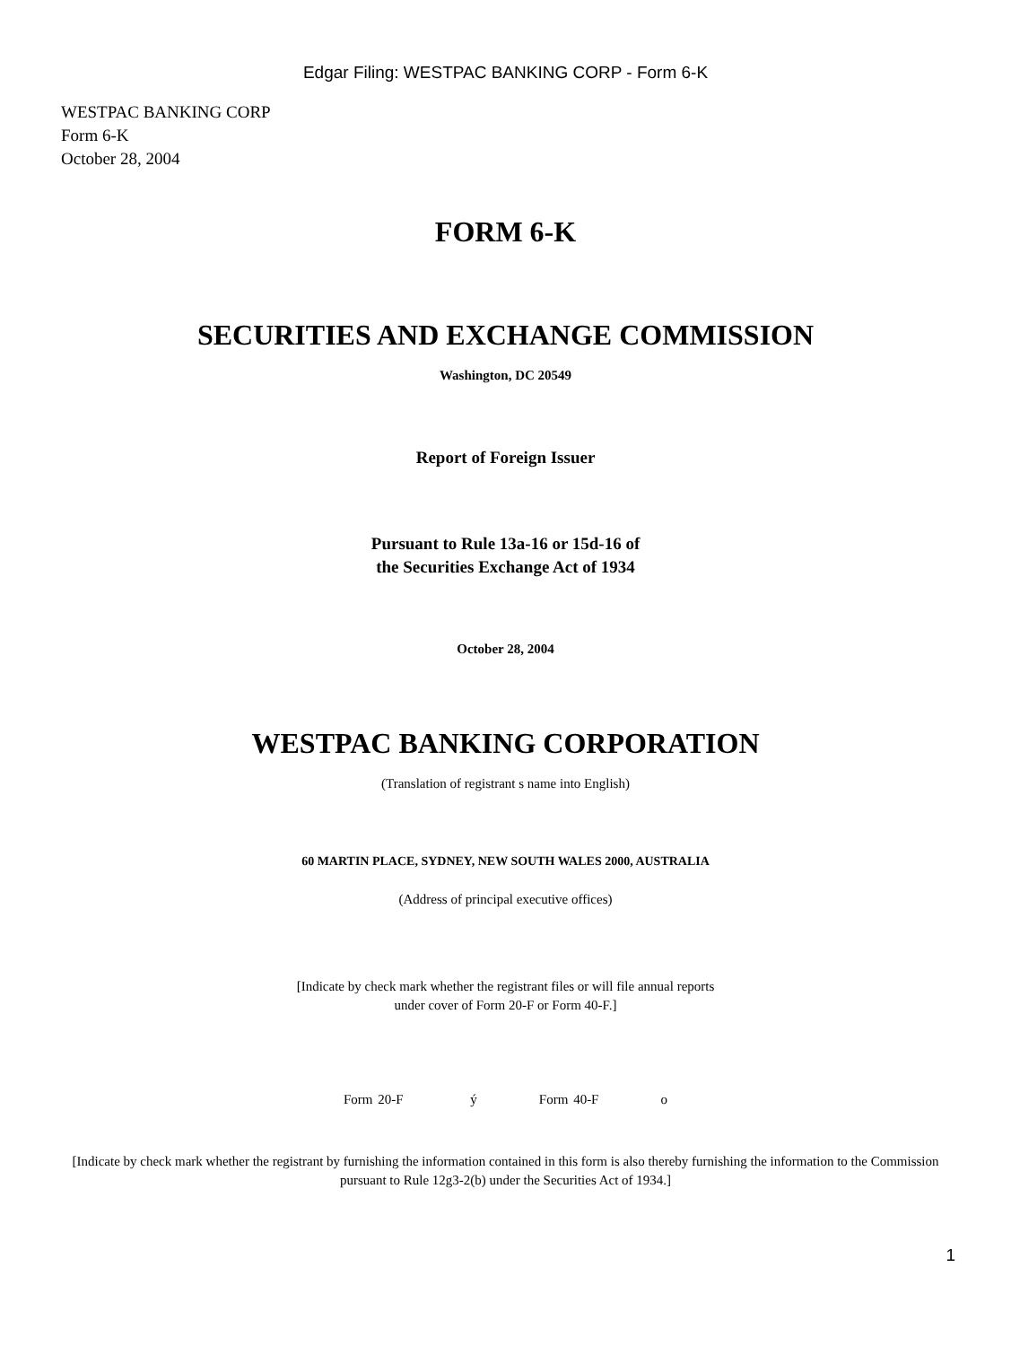Edgar Filing: WESTPAC BANKING CORP - Form 6-K
WESTPAC BANKING CORP
Form 6-K
October 28, 2004
FORM 6-K
SECURITIES AND EXCHANGE COMMISSION
Washington, DC 20549
Report of Foreign Issuer
Pursuant to Rule 13a-16 or 15d-16 of
the Securities Exchange Act of 1934
October 28, 2004
WESTPAC BANKING CORPORATION
(Translation of registrant s name into English)
60 MARTIN PLACE, SYDNEY, NEW SOUTH WALES 2000, AUSTRALIA
(Address of principal executive offices)
[Indicate by check mark whether the registrant files or will file annual reports
under cover of Form 20-F or Form 40-F.]
Form 20-F ý Form 40-F o
[Indicate by check mark whether the registrant by furnishing the information contained in this form is also thereby furnishing the information to the Commission pursuant to Rule 12g3-2(b) under the Securities Act of 1934.]
1